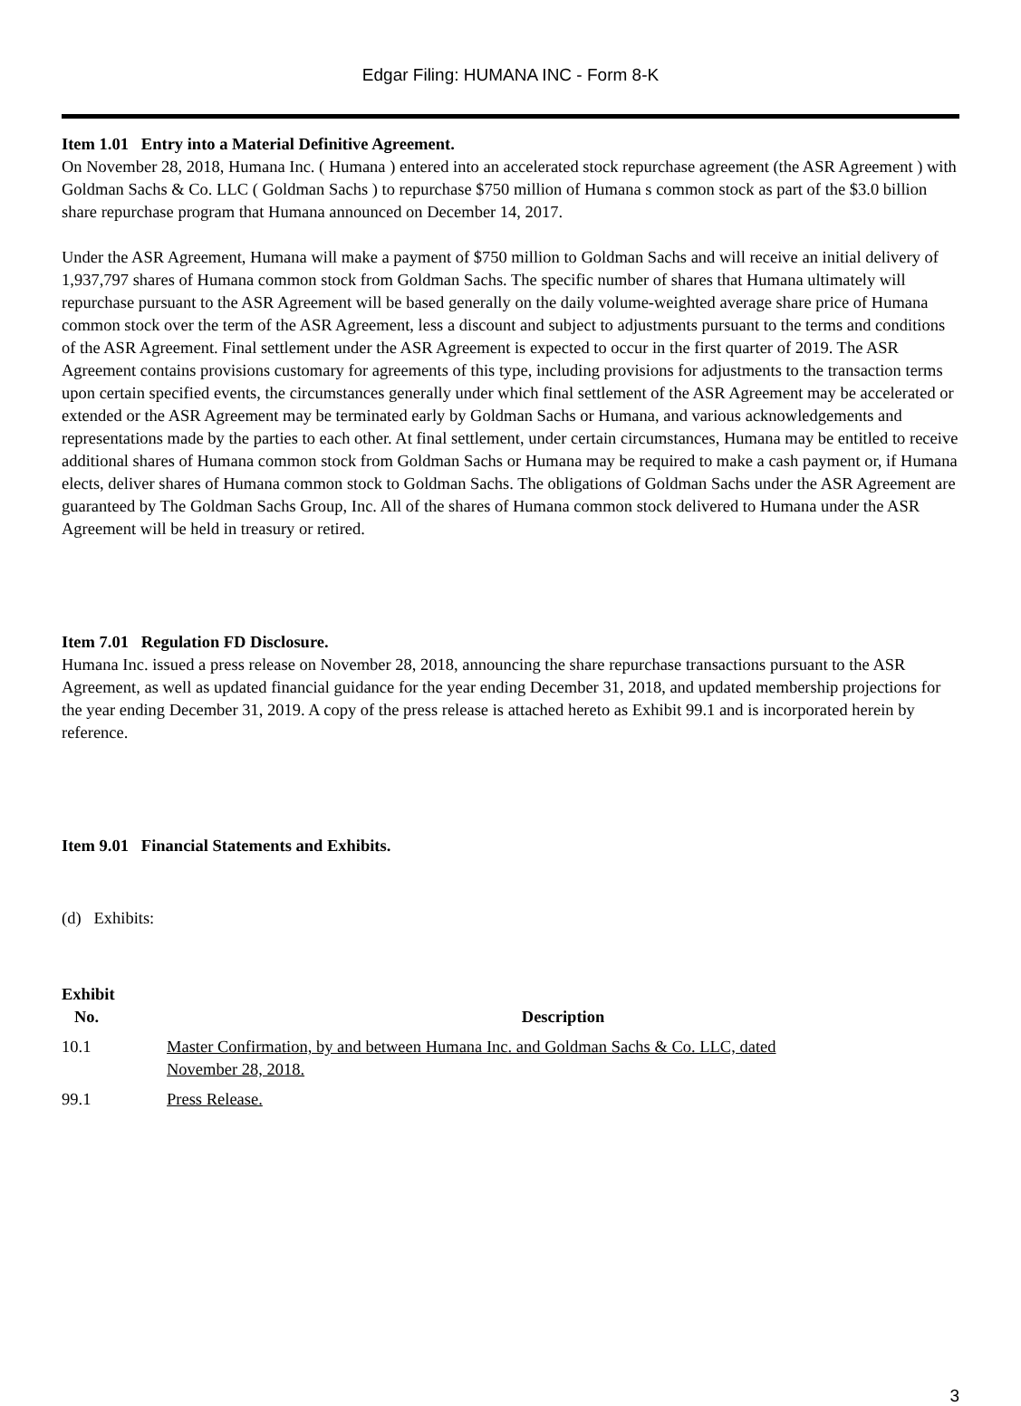Edgar Filing: HUMANA INC - Form 8-K
Item 1.01 Entry into a Material Definitive Agreement.
On November 28, 2018, Humana Inc. ( Humana ) entered into an accelerated stock repurchase agreement (the ASR Agreement ) with Goldman Sachs & Co. LLC ( Goldman Sachs ) to repurchase $750 million of Humana s common stock as part of the $3.0 billion share repurchase program that Humana announced on December 14, 2017.
Under the ASR Agreement, Humana will make a payment of $750 million to Goldman Sachs and will receive an initial delivery of 1,937,797 shares of Humana common stock from Goldman Sachs. The specific number of shares that Humana ultimately will repurchase pursuant to the ASR Agreement will be based generally on the daily volume-weighted average share price of Humana common stock over the term of the ASR Agreement, less a discount and subject to adjustments pursuant to the terms and conditions of the ASR Agreement. Final settlement under the ASR Agreement is expected to occur in the first quarter of 2019. The ASR Agreement contains provisions customary for agreements of this type, including provisions for adjustments to the transaction terms upon certain specified events, the circumstances generally under which final settlement of the ASR Agreement may be accelerated or extended or the ASR Agreement may be terminated early by Goldman Sachs or Humana, and various acknowledgements and representations made by the parties to each other. At final settlement, under certain circumstances, Humana may be entitled to receive additional shares of Humana common stock from Goldman Sachs or Humana may be required to make a cash payment or, if Humana elects, deliver shares of Humana common stock to Goldman Sachs. The obligations of Goldman Sachs under the ASR Agreement are guaranteed by The Goldman Sachs Group, Inc. All of the shares of Humana common stock delivered to Humana under the ASR Agreement will be held in treasury or retired.
Item 7.01 Regulation FD Disclosure.
Humana Inc. issued a press release on November 28, 2018, announcing the share repurchase transactions pursuant to the ASR Agreement, as well as updated financial guidance for the year ending December 31, 2018, and updated membership projections for the year ending December 31, 2019. A copy of the press release is attached hereto as Exhibit 99.1 and is incorporated herein by reference.
Item 9.01 Financial Statements and Exhibits.
(d) Exhibits:
| Exhibit No. | Description |
| --- | --- |
| 10.1 | Master Confirmation, by and between Humana Inc. and Goldman Sachs & Co. LLC, dated November 28, 2018. |
| 99.1 | Press Release. |
3